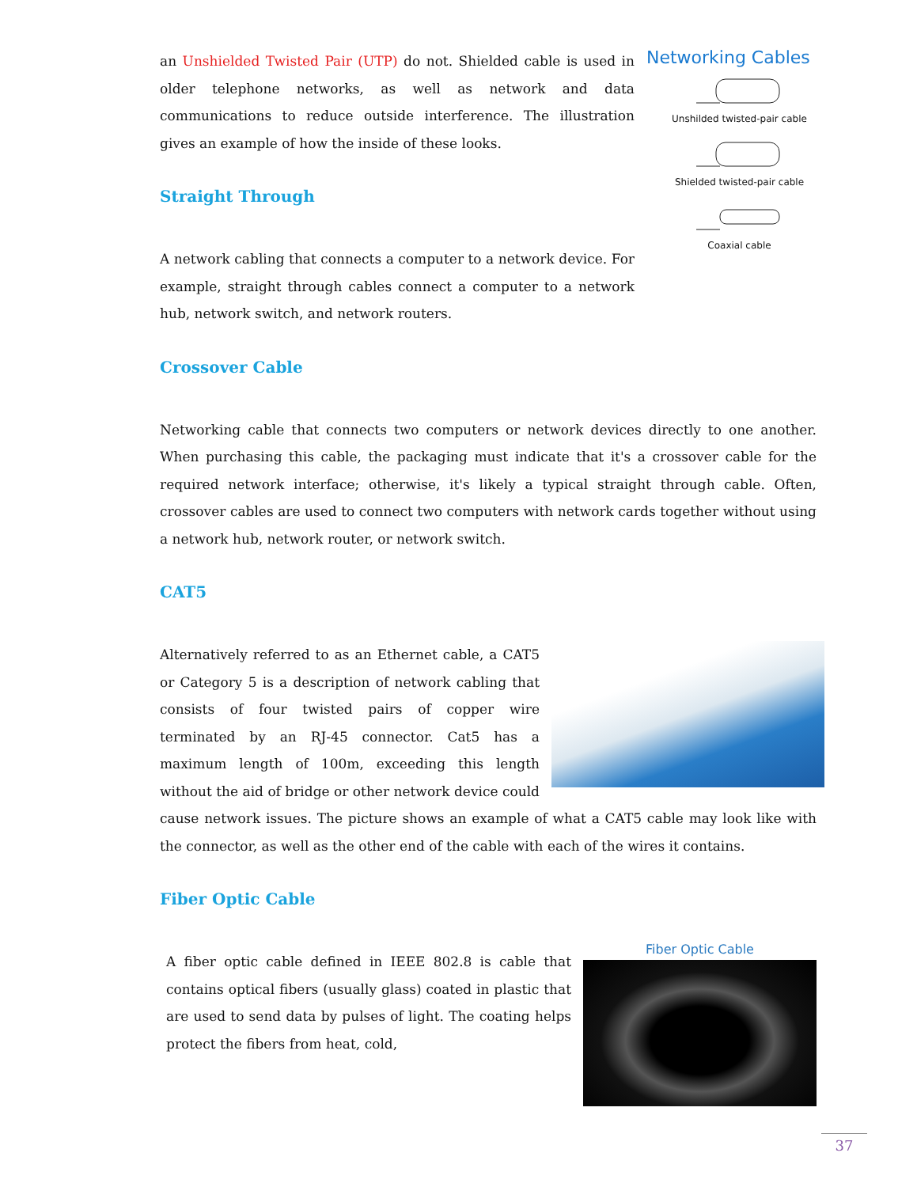Networking Cables
Unshilded twisted-pair cable
Shielded twisted-pair cable
Coaxial cable
an Unshielded Twisted Pair (UTP) do not. Shielded cable is used in older telephone networks, as well as network and data communications to reduce outside interference. The illustration gives an example of how the inside of these looks.
Straight Through
A network cabling that connects a computer to a network device. For example, straight through cables connect a computer to a network hub, network switch, and network routers.
Crossover Cable
Networking cable that connects two computers or network devices directly to one another. When purchasing this cable, the packaging must indicate that it's a crossover cable for the required network interface; otherwise, it's likely a typical straight through cable. Often, crossover cables are used to connect two computers with network cards together without using a network hub, network router, or network switch.
CAT5
Alternatively referred to as an Ethernet cable, a CAT5 or Category 5 is a description of network cabling that consists of four twisted pairs of copper wire terminated by an RJ-45 connector. Cat5 has a maximum length of 100m, exceeding this length without the aid of bridge or other network device could cause network issues. The picture shows an example of what a CAT5 cable may look like with the connector, as well as the other end of the cable with each of the wires it contains.
Fiber Optic Cable
Fiber Optic Cable
A fiber optic cable defined in IEEE 802.8 is cable that contains optical fibers (usually glass) coated in plastic that are used to send data by pulses of light. The coating helps protect the fibers from heat, cold,
37